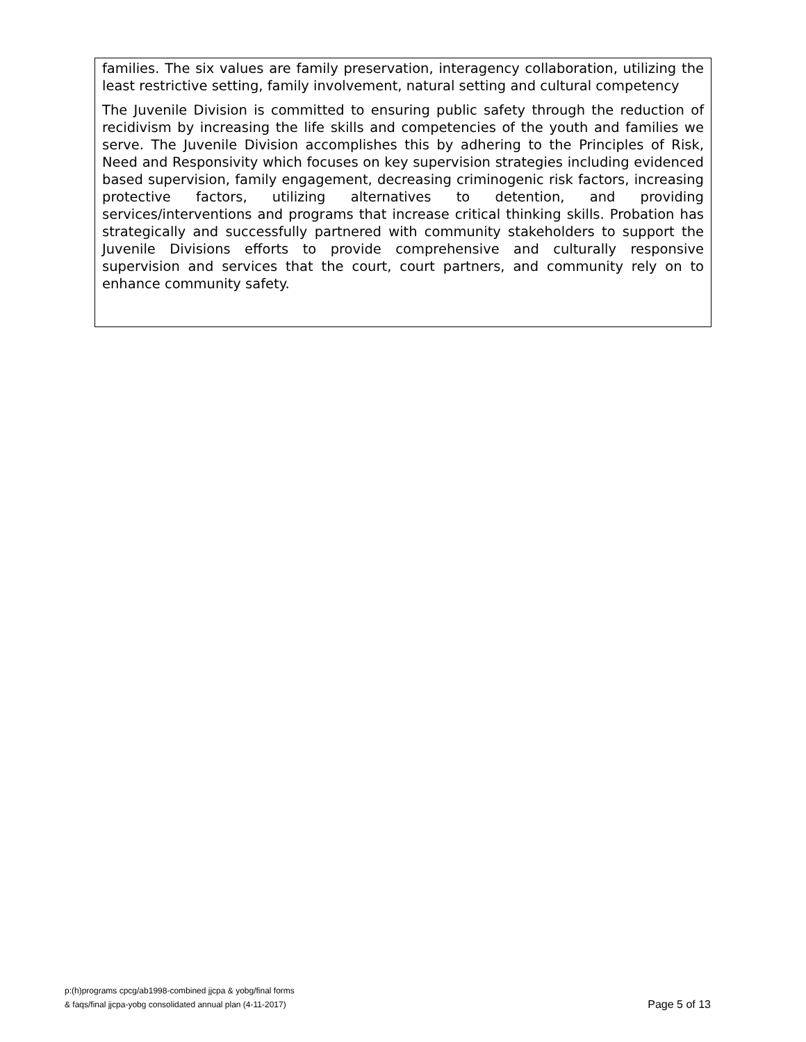families. The six values are family preservation, interagency collaboration, utilizing the least restrictive setting, family involvement, natural setting and cultural competency
The Juvenile Division is committed to ensuring public safety through the reduction of recidivism by increasing the life skills and competencies of the youth and families we serve. The Juvenile Division accomplishes this by adhering to the Principles of Risk, Need and Responsivity which focuses on key supervision strategies including evidenced based supervision, family engagement, decreasing criminogenic risk factors, increasing protective factors, utilizing alternatives to detention, and providing services/interventions and programs that increase critical thinking skills. Probation has strategically and successfully partnered with community stakeholders to support the Juvenile Divisions efforts to provide comprehensive and culturally responsive supervision and services that the court, court partners, and community rely on to enhance community safety.
p:(h)programs cpcg/ab1998-combined jjcpa & yobg/final forms
& faqs/final jjcpa-yobg consolidated annual plan (4-11-2017)
Page 5 of 13